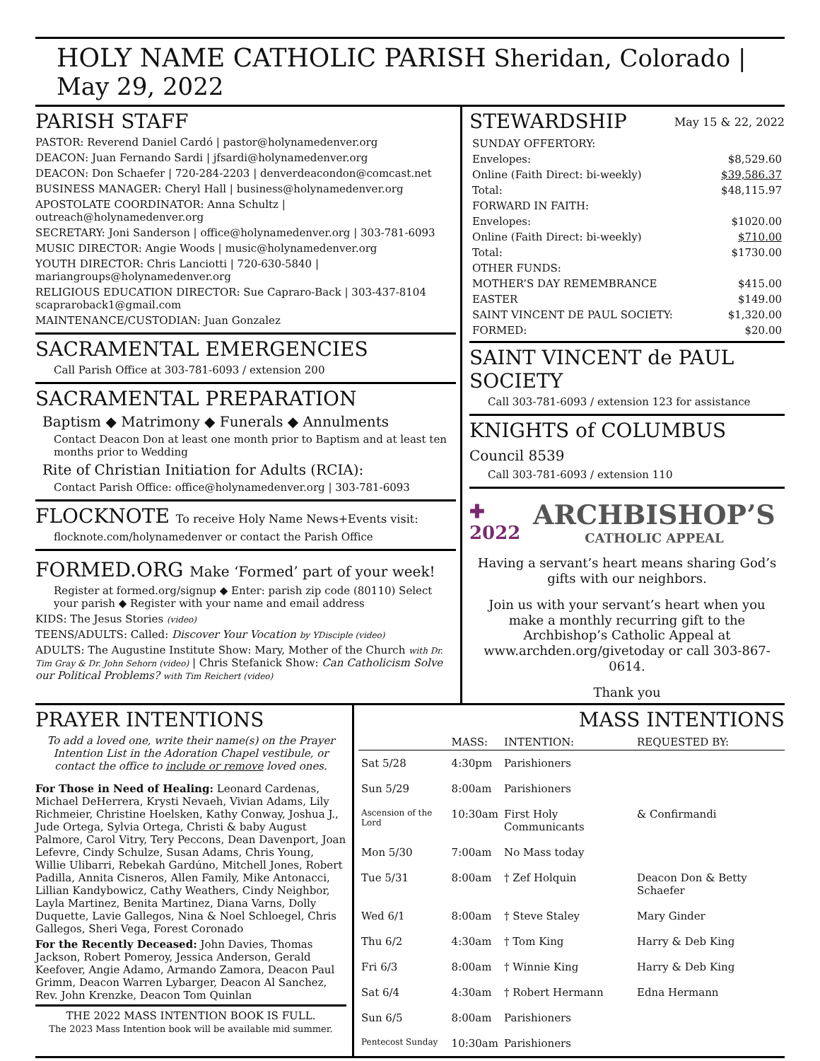HOLY NAME CATHOLIC PARISH Sheridan, Colorado | May 29, 2022
PARISH STAFF
PASTOR: Reverend Daniel Cardó | pastor@holynamedenver.org
DEACON: Juan Fernando Sardi | jfsardi@holynamedenver.org
DEACON: Don Schaefer | 720-284-2203 | denverdeacondon@comcast.net
BUSINESS MANAGER: Cheryl Hall | business@holynamedenver.org
APOSTOLATE COORDINATOR: Anna Schultz | outreach@holynamedenver.org
SECRETARY: Joni Sanderson | office@holynamedenver.org | 303-781-6093
MUSIC DIRECTOR: Angie Woods | music@holynamedenver.org
YOUTH DIRECTOR: Chris Lanciotti | 720-630-5840 | mariangroups@holynamedenver.org
RELIGIOUS EDUCATION DIRECTOR: Sue Capraro-Back | 303-437-8104 scapraroback1@gmail.com
MAINTENANCE/CUSTODIAN: Juan Gonzalez
SACRAMENTAL EMERGENCIES
Call Parish Office at 303-781-6093 / extension 200
SACRAMENTAL PREPARATION
Baptism ◆ Matrimony ◆ Funerals ◆ Annulments
Contact Deacon Don at least one month prior to Baptism and at least ten months prior to Wedding
Rite of Christian Initiation for Adults (RCIA):
Contact Parish Office: office@holynamedenver.org | 303-781-6093
FLOCKNOTE To receive Holy Name News+Events visit:
flocknote.com/holynamedenver or contact the Parish Office
FORMED.ORG Make ‘Formed’ part of your week!
Register at formed.org/signup ◆ Enter: parish zip code (80110) Select your parish ◆ Register with your name and email address
KIDS: The Jesus Stories (video)
TEENS/ADULTS: Called: Discover Your Vocation by YDisciple (video)
ADULTS: The Augustine Institute Show: Mary, Mother of the Church with Dr. Tim Gray & Dr. John Sehorn (video) | Chris Stefanick Show: Can Catholicism Solve our Political Problems? with Tim Reichert (video)
STEWARDSHIP May 15 & 22, 2022
| SUNDAY OFFERTORY: | |
| Envelopes: | $8,529.60 |
| Online (Faith Direct: bi-weekly) | $39,586.37 |
| Total: | $48,115.97 |
| FORWARD IN FAITH: | |
| Envelopes: | $1020.00 |
| Online (Faith Direct: bi-weekly) | $710.00 |
| Total: | $1730.00 |
| OTHER FUNDS: | |
| MOTHER’S DAY REMEMBRANCE | $415.00 |
| EASTER | $149.00 |
| SAINT VINCENT DE PAUL SOCIETY: | $1,320.00 |
| FORMED: | $20.00 |
SAINT VINCENT de PAUL SOCIETY
Call 303-781-6093 / extension 123 for assistance
KNIGHTS of COLUMBUS Council 8539
Call 303-781-6093 / extension 110
✚
2022
ARCHBISHOP’S
CATHOLIC APPEAL
Having a servant’s heart means sharing God’s gifts with our neighbors.
Join us with your servant’s heart when you make a monthly recurring gift to the Archbishop’s Catholic Appeal at www.archden.org/givetoday or call 303-867-0614.
Thank you
PRAYER INTENTIONS
To add a loved one, write their name(s) on the Prayer Intention List in the Adoration Chapel vestibule, or contact the office to include or remove loved ones.
For Those in Need of Healing: Leonard Cardenas, Michael DeHerrera, Krysti Nevaeh, Vivian Adams, Lily Richmeier, Christine Hoelsken, Kathy Conway, Joshua J., Jude Ortega, Sylvia Ortega, Christi & baby August Palmore, Carol Vitry, Tery Peccons, Dean Davenport, Joan Lefevre, Cindy Schulze, Susan Adams, Chris Young, Willie Ulibarri, Rebekah Gardúno, Mitchell Jones, Robert Padilla, Annita Cisneros, Allen Family, Mike Antonacci, Lillian Kandybowicz, Cathy Weathers, Cindy Neighbor, Layla Martinez, Benita Martinez, Diana Varns, Dolly Duquette, Lavie Gallegos, Nina & Noel Schloegel, Chris Gallegos, Sheri Vega, Forest Coronado
For the Recently Deceased: John Davies, Thomas Jackson, Robert Pomeroy, Jessica Anderson, Gerald Keefover, Angie Adamo, Armando Zamora, Deacon Paul Grimm, Deacon Warren Lybarger, Deacon Al Sanchez, Rev. John Krenzke, Deacon Tom Quinlan
THE 2022 MASS INTENTION BOOK IS FULL.
The 2023 Mass Intention book will be available mid summer.
MASS INTENTIONS
| | MASS: | INTENTION: | REQUESTED BY: |
| --- | --- | --- | --- |
| Sat 5/28 | 4:30pm | Parishioners | |
| Sun 5/29 | 8:00am | Parishioners | |
| Ascension of the Lord | 10:30am | First Holy Communicants | & Confirmandi |
| Mon 5/30 | 7:00am | No Mass today | |
| Tue 5/31 | 8:00am | † Zef Holquin | Deacon Don & Betty Schaefer |
| Wed 6/1 | 8:00am | † Steve Staley | Mary Ginder |
| Thu 6/2 | 4:30am | † Tom King | Harry & Deb King |
| Fri 6/3 | 8:00am | † Winnie King | Harry & Deb King |
| Sat 6/4 | 4:30am | † Robert Hermann | Edna Hermann |
| Sun 6/5 | 8:00am | Parishioners | |
| Pentecost Sunday | 10:30am | Parishioners | |